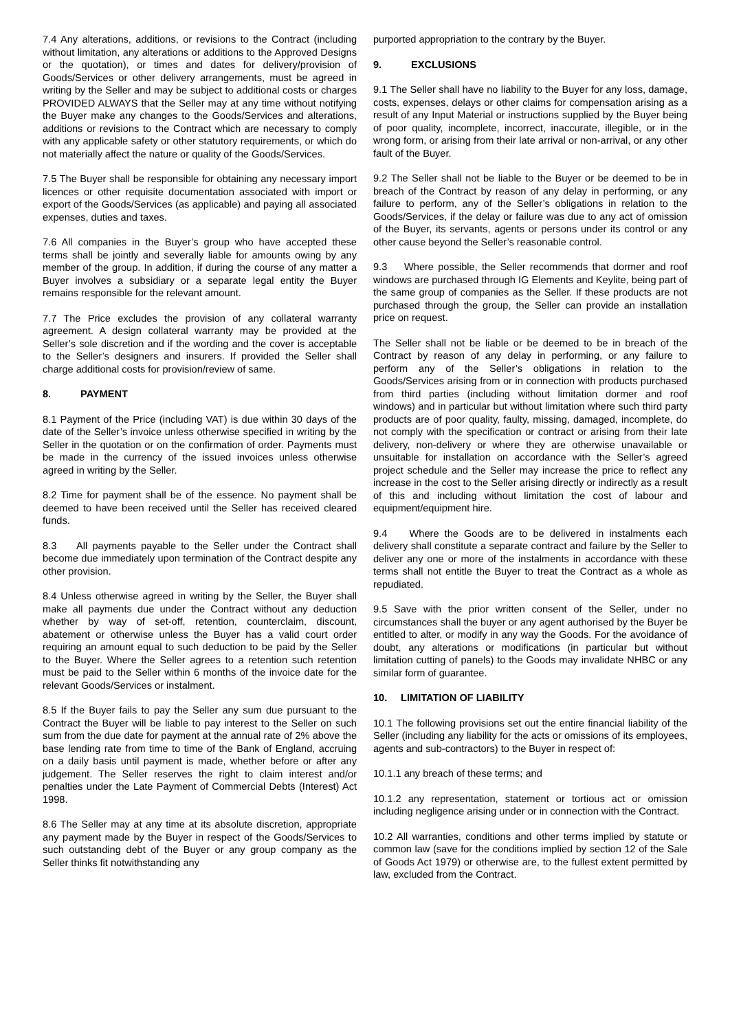7.4 Any alterations, additions, or revisions to the Contract (including without limitation, any alterations or additions to the Approved Designs or the quotation), or times and dates for delivery/provision of Goods/Services or other delivery arrangements, must be agreed in writing by the Seller and may be subject to additional costs or charges PROVIDED ALWAYS that the Seller may at any time without notifying the Buyer make any changes to the Goods/Services and alterations, additions or revisions to the Contract which are necessary to comply with any applicable safety or other statutory requirements, or which do not materially affect the nature or quality of the Goods/Services.
7.5 The Buyer shall be responsible for obtaining any necessary import licences or other requisite documentation associated with import or export of the Goods/Services (as applicable) and paying all associated expenses, duties and taxes.
7.6 All companies in the Buyer’s group who have accepted these terms shall be jointly and severally liable for amounts owing by any member of the group. In addition, if during the course of any matter a Buyer involves a subsidiary or a separate legal entity the Buyer remains responsible for the relevant amount.
7.7 The Price excludes the provision of any collateral warranty agreement. A design collateral warranty may be provided at the Seller’s sole discretion and if the wording and the cover is acceptable to the Seller’s designers and insurers. If provided the Seller shall charge additional costs for provision/review of same.
8. PAYMENT
8.1 Payment of the Price (including VAT) is due within 30 days of the date of the Seller’s invoice unless otherwise specified in writing by the Seller in the quotation or on the confirmation of order. Payments must be made in the currency of the issued invoices unless otherwise agreed in writing by the Seller.
8.2 Time for payment shall be of the essence. No payment shall be deemed to have been received until the Seller has received cleared funds.
8.3 All payments payable to the Seller under the Contract shall become due immediately upon termination of the Contract despite any other provision.
8.4 Unless otherwise agreed in writing by the Seller, the Buyer shall make all payments due under the Contract without any deduction whether by way of set-off, retention, counterclaim, discount, abatement or otherwise unless the Buyer has a valid court order requiring an amount equal to such deduction to be paid by the Seller to the Buyer. Where the Seller agrees to a retention such retention must be paid to the Seller within 6 months of the invoice date for the relevant Goods/Services or instalment.
8.5 If the Buyer fails to pay the Seller any sum due pursuant to the Contract the Buyer will be liable to pay interest to the Seller on such sum from the due date for payment at the annual rate of 2% above the base lending rate from time to time of the Bank of England, accruing on a daily basis until payment is made, whether before or after any judgement. The Seller reserves the right to claim interest and/or penalties under the Late Payment of Commercial Debts (Interest) Act 1998.
8.6 The Seller may at any time at its absolute discretion, appropriate any payment made by the Buyer in respect of the Goods/Services to such outstanding debt of the Buyer or any group company as the Seller thinks fit notwithstanding any
purported appropriation to the contrary by the Buyer.
9. EXCLUSIONS
9.1 The Seller shall have no liability to the Buyer for any loss, damage, costs, expenses, delays or other claims for compensation arising as a result of any Input Material or instructions supplied by the Buyer being of poor quality, incomplete, incorrect, inaccurate, illegible, or in the wrong form, or arising from their late arrival or non-arrival, or any other fault of the Buyer.
9.2 The Seller shall not be liable to the Buyer or be deemed to be in breach of the Contract by reason of any delay in performing, or any failure to perform, any of the Seller’s obligations in relation to the Goods/Services, if the delay or failure was due to any act of omission of the Buyer, its servants, agents or persons under its control or any other cause beyond the Seller’s reasonable control.
9.3 Where possible, the Seller recommends that dormer and roof windows are purchased through IG Elements and Keylite, being part of the same group of companies as the Seller. If these products are not purchased through the group, the Seller can provide an installation price on request.
The Seller shall not be liable or be deemed to be in breach of the Contract by reason of any delay in performing, or any failure to perform any of the Seller’s obligations in relation to the Goods/Services arising from or in connection with products purchased from third parties (including without limitation dormer and roof windows) and in particular but without limitation where such third party products are of poor quality, faulty, missing, damaged, incomplete, do not comply with the specification or contract or arising from their late delivery, non-delivery or where they are otherwise unavailable or unsuitable for installation on accordance with the Seller’s agreed project schedule and the Seller may increase the price to reflect any increase in the cost to the Seller arising directly or indirectly as a result of this and including without limitation the cost of labour and equipment/equipment hire.
9.4 Where the Goods are to be delivered in instalments each delivery shall constitute a separate contract and failure by the Seller to deliver any one or more of the instalments in accordance with these terms shall not entitle the Buyer to treat the Contract as a whole as repudiated.
9.5 Save with the prior written consent of the Seller, under no circumstances shall the buyer or any agent authorised by the Buyer be entitled to alter, or modify in any way the Goods. For the avoidance of doubt, any alterations or modifications (in particular but without limitation cutting of panels) to the Goods may invalidate NHBC or any similar form of guarantee.
10. LIMITATION OF LIABILITY
10.1 The following provisions set out the entire financial liability of the Seller (including any liability for the acts or omissions of its employees, agents and sub-contractors) to the Buyer in respect of:
10.1.1 any breach of these terms; and
10.1.2 any representation, statement or tortious act or omission including negligence arising under or in connection with the Contract.
10.2 All warranties, conditions and other terms implied by statute or common law (save for the conditions implied by section 12 of the Sale of Goods Act 1979) or otherwise are, to the fullest extent permitted by law, excluded from the Contract.